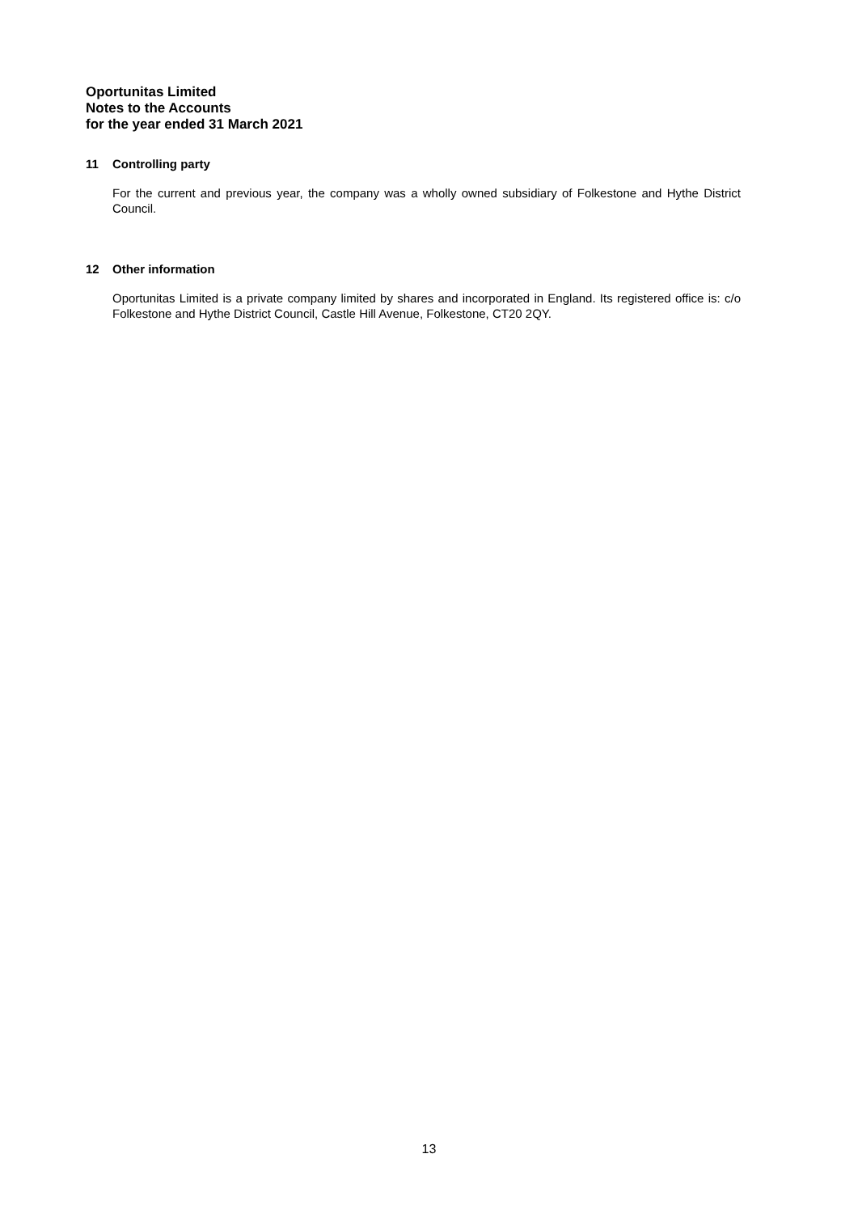Oportunitas Limited
Notes to the Accounts
for the year ended 31 March 2021
11 Controlling party
For the current and previous year, the company was a wholly owned subsidiary of Folkestone and Hythe District Council.
12 Other information
Oportunitas Limited is a private company limited by shares and incorporated in England. Its registered office is: c/o Folkestone and Hythe District Council, Castle Hill Avenue, Folkestone, CT20 2QY.
13